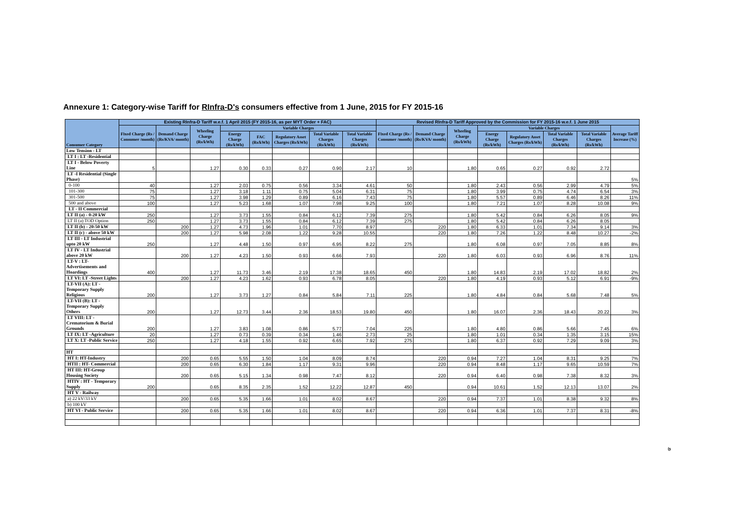Annexure 1: Category-wise Tariff for RInfra-D's consumers effective from 1 June, 2015 for FY 2015-16
| Consumer Category | Existing RInfra-D Tariff w.e.f. 1 April 2015 (FY 2015-16, as per MYT Order + FAC) | | | | | | | | Revised RInfra-D Tariff Approved by the Commission for FY 2015-16 w.e.f. 1 June 2015 | | | | | | | |
| --- | --- | --- | --- | --- | --- | --- | --- | --- | --- | --- | --- | --- | --- | --- | --- | --- |
| | Fixed Charge (Rs / Consumer /month) | Demand Charge (Rs/KVA/ month) | Wheeling Charge (Rs/kWh) | Variable Charges | | | | | Fixed Charge (Rs / Consumer /month) | Demand Charge (Rs/KVA/ month) | Wheeling Charge (Rs/kWh) | Variable Charges | | | | Average Tariff Increase (%) |
| | | | | Energy Charge (Rs/kWh) | FAC (Rs/kWh) | Regulatory Asset Charges (Rs/kWh) | Total Variable Charges (Rs/kWh) | Total Variable Charges (Rs/kWh) | | | | Energy Charge (Rs/kWh) | Regulatory Asset Charges (Rs/kWh) | Total Variable Charges (Rs/kWh) | Total Variable Charges (Rs/kWh) | |
| Low Tension - LT | | | | | | | | | | | | | | | | |
| LT I : LT -Residential | | | | | | | | | | | | | | | | |
| LT I - Below Poverty Line | 5 | | 1.27 | 0.30 | 0.33 | 0.27 | 0.90 | 2.17 | 10 | | 1.80 | 0.65 | 0.27 | 0.92 | 2.72 | |
| LT -I Residential (Single Phase) | | | | | | | | | | | | | | | | 5% |
| 0-100 | 40 | | 1.27 | 2.03 | 0.75 | 0.56 | 3.34 | 4.61 | 50 | | 1.80 | 2.43 | 0.56 | 2.99 | 4.79 | 5% |
| 101-300 | 75 | | 1.27 | 3.18 | 1.11 | 0.75 | 5.04 | 6.31 | 75 | | 1.80 | 3.99 | 0.75 | 4.74 | 6.54 | 3% |
| 301-500 | 75 | | 1.27 | 3.98 | 1.29 | 0.89 | 6.16 | 7.43 | 75 | | 1.80 | 5.57 | 0.89 | 6.46 | 8.26 | 11% |
| 500 and above | 100 | | 1.27 | 5.23 | 1.68 | 1.07 | 7.98 | 9.25 | 100 | | 1.80 | 7.21 | 1.07 | 8.28 | 10.08 | 9% |
| LT - II Commercial | | | | | | | | | | | | | | | | |
| LT II (a) - 0-20 kW | 250 | | 1.27 | 3.73 | 1.55 | 0.84 | 6.12 | 7.39 | 275 | | 1.80 | 5.42 | 0.84 | 6.26 | 8.05 | 9% |
| LT II (a) TOD Option | 250 | | 1.27 | 3.73 | 1.55 | 0.84 | 6.12 | 7.39 | 275 | | 1.80 | 5.42 | 0.84 | 6.26 | 8.05 | |
| LT II (b) - 20-50 kW | | 200 | 1.27 | 4.73 | 1.96 | 1.01 | 7.70 | 8.97 | | 220 | 1.80 | 6.33 | 1.01 | 7.34 | 9.14 | 3% |
| LT II (c) - above 50 kW | | 200 | 1.27 | 5.98 | 2.08 | 1.22 | 9.28 | 10.55 | | 220 | 1.80 | 7.26 | 1.22 | 8.48 | 10.27 | -2% |
| LT III - LT Industrial upto 20 kW | 250 | | 1.27 | 4.48 | 1.50 | 0.97 | 6.95 | 8.22 | 275 | | 1.80 | 6.08 | 0.97 | 7.05 | 8.85 | 8% |
| LT IV - LT Industrial above 20 kW | | 200 | 1.27 | 4.23 | 1.50 | 0.93 | 6.66 | 7.93 | | 220 | 1.80 | 6.03 | 0.93 | 6.96 | 8.76 | 11% |
| LT-V : LT-Advertisements and Hoardings | 400 | | 1.27 | 11.73 | 3.46 | 2.19 | 17.38 | 18.65 | 450 | | 1.80 | 14.83 | 2.19 | 17.02 | 18.82 | 2% |
| LT VI: LT -Street Lights | | 200 | 1.27 | 4.23 | 1.62 | 0.93 | 6.78 | 8.05 | | 220 | 1.80 | 4.19 | 0.93 | 5.12 | 6.91 | -9% |
| LT-VII (A): LT - Temporary Supply Religious | 200 | | 1.27 | 3.73 | 1.27 | 0.84 | 5.84 | 7.11 | 225 | | 1.80 | 4.84 | 0.84 | 5.68 | 7.48 | 5% |
| LT-VII (B): LT - Temporary Supply Others | 200 | | 1.27 | 12.73 | 3.44 | 2.36 | 18.53 | 19.80 | 450 | | 1.80 | 16.07 | 2.36 | 18.43 | 20.22 | 3% |
| LT VIII: LT - Crematorium & Burial Grounds | 200 | | 1.27 | 3.83 | 1.08 | 0.86 | 5.77 | 7.04 | 225 | | 1.80 | 4.80 | 0.86 | 5.66 | 7.45 | 6% |
| LT IX: LT -Agriculture | 20 | | 1.27 | 0.73 | 0.39 | 0.34 | 1.46 | 2.73 | 25 | | 1.80 | 1.01 | 0.34 | 1.35 | 3.15 | 15% |
| LT X: LT -Public Service | 250 | | 1.27 | 4.18 | 1.55 | 0.92 | 6.65 | 7.92 | 275 | | 1.80 | 6.37 | 0.92 | 7.29 | 9.09 | 3% |
| HT | | | | | | | | | | | | | | | | |
| HT I: HT-Industry | | 200 | 0.65 | 5.55 | 1.50 | 1.04 | 8.09 | 8.74 | | 220 | 0.94 | 7.27 | 1.04 | 8.31 | 9.25 | 7% |
| HTII : HT- Commercial | | 200 | 0.65 | 6.30 | 1.84 | 1.17 | 9.31 | 9.96 | | 220 | 0.94 | 8.48 | 1.17 | 9.65 | 10.59 | 7% |
| HT III: HT-Group Housing Society | | 200 | 0.65 | 5.15 | 1.34 | 0.98 | 7.47 | 8.12 | | 220 | 0.94 | 6.40 | 0.98 | 7.38 | 8.32 | 3% |
| HTIV : HT - Temporary Supply | 200 | | 0.65 | 8.35 | 2.35 | 1.52 | 12.22 | 12.87 | 450 | | 0.94 | 10.61 | 1.52 | 12.13 | 13.07 | 2% |
| HT V - Railway | | | | | | | | | | | | | | | | |
| a) 22 kV/33 kV | | 200 | 0.65 | 5.35 | 1.66 | 1.01 | 8.02 | 8.67 | | 220 | 0.94 | 7.37 | 1.01 | 8.38 | 9.32 | 8% |
| b) 100 kV | | | | | | | | | | | | | | | | |
| HT VI - Public Service | | 200 | 0.65 | 5.35 | 1.66 | 1.01 | 8.02 | 8.67 | | 220 | 0.94 | 6.36 | 1.01 | 7.37 | 8.31 | -8% |
७